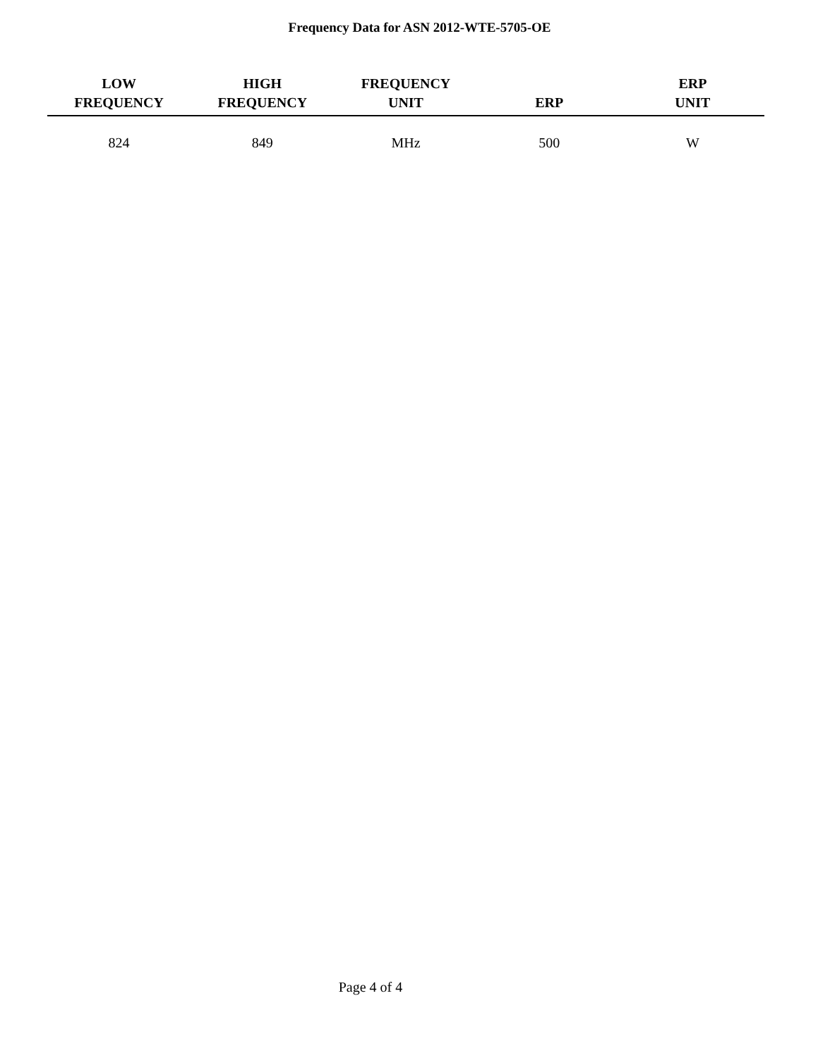Frequency Data for ASN 2012-WTE-5705-OE
| LOW FREQUENCY | HIGH FREQUENCY | FREQUENCY UNIT | ERP | ERP UNIT |
| --- | --- | --- | --- | --- |
| 824 | 849 | MHz | 500 | W |
Page 4 of 4